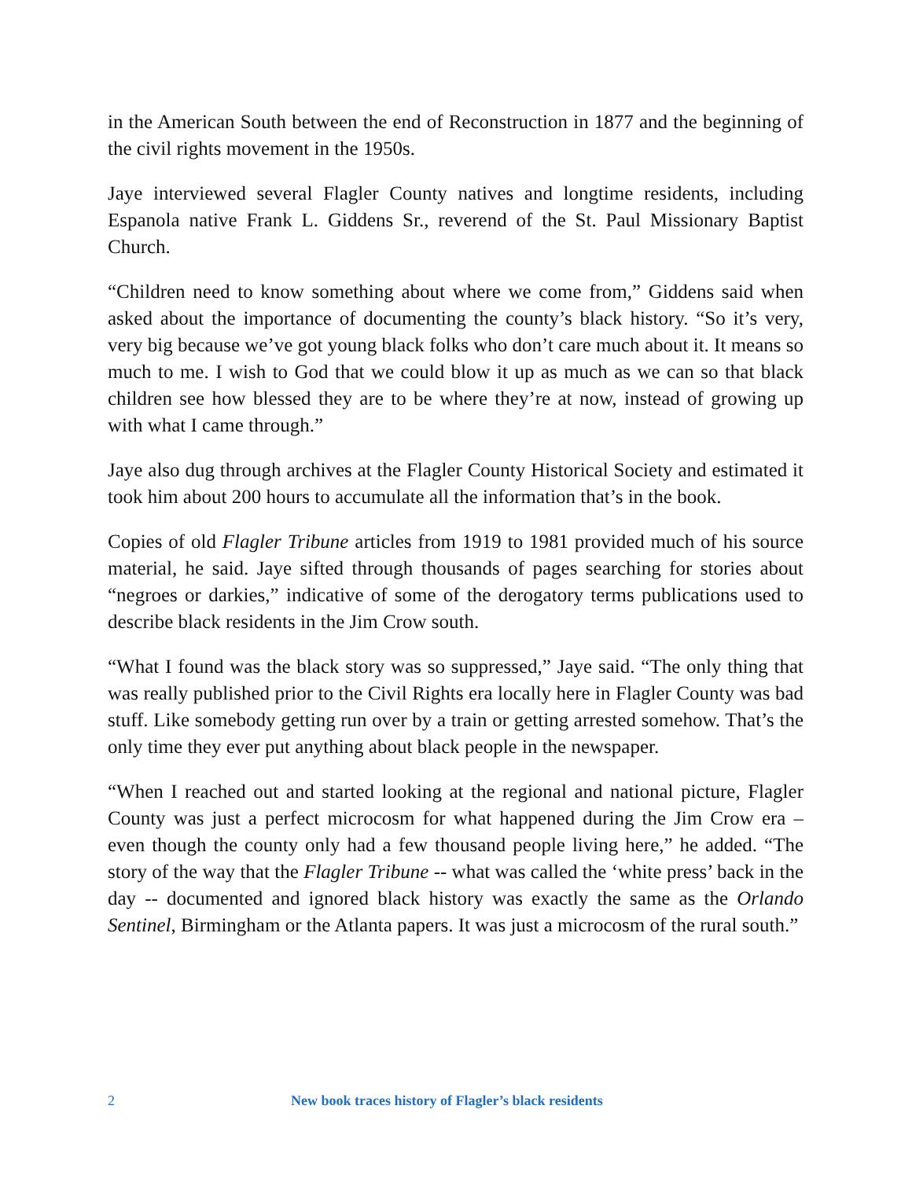in the American South between the end of Reconstruction in 1877 and the beginning of the civil rights movement in the 1950s.
Jaye interviewed several Flagler County natives and longtime residents, including Espanola native Frank L. Giddens Sr., reverend of the St. Paul Missionary Baptist Church.
“Children need to know something about where we come from,” Giddens said when asked about the importance of documenting the county’s black history. “So it’s very, very big because we’ve got young black folks who don’t care much about it. It means so much to me. I wish to God that we could blow it up as much as we can so that black children see how blessed they are to be where they’re at now, instead of growing up with what I came through.”
Jaye also dug through archives at the Flagler County Historical Society and estimated it took him about 200 hours to accumulate all the information that’s in the book.
Copies of old Flagler Tribune articles from 1919 to 1981 provided much of his source material, he said. Jaye sifted through thousands of pages searching for stories about “negroes or darkies,” indicative of some of the derogatory terms publications used to describe black residents in the Jim Crow south.
“What I found was the black story was so suppressed,” Jaye said. “The only thing that was really published prior to the Civil Rights era locally here in Flagler County was bad stuff. Like somebody getting run over by a train or getting arrested somehow. That’s the only time they ever put anything about black people in the newspaper.
“When I reached out and started looking at the regional and national picture, Flagler County was just a perfect microcosm for what happened during the Jim Crow era – even though the county only had a few thousand people living here,” he added. “The story of the way that the Flagler Tribune -- what was called the ‘white press’ back in the day -- documented and ignored black history was exactly the same as the Orlando Sentinel, Birmingham or the Atlanta papers. It was just a microcosm of the rural south.”
2 New book traces history of Flagler’s black residents